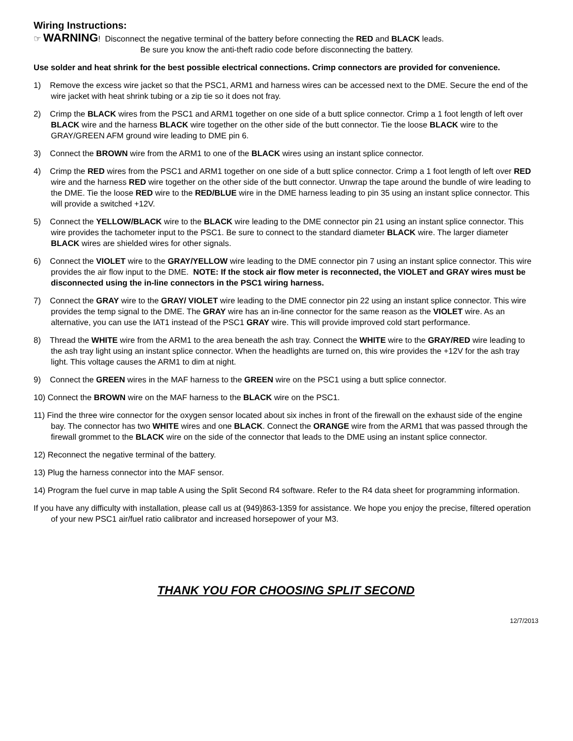Wiring Instructions:
☞ WARNING! Disconnect the negative terminal of the battery before connecting the RED and BLACK leads.
Be sure you know the anti-theft radio code before disconnecting the battery.
Use solder and heat shrink for the best possible electrical connections. Crimp connectors are provided for convenience.
1) Remove the excess wire jacket so that the PSC1, ARM1 and harness wires can be accessed next to the DME. Secure the end of the wire jacket with heat shrink tubing or a zip tie so it does not fray.
2) Crimp the BLACK wires from the PSC1 and ARM1 together on one side of a butt splice connector. Crimp a 1 foot length of left over BLACK wire and the harness BLACK wire together on the other side of the butt connector. Tie the loose BLACK wire to the GRAY/GREEN AFM ground wire leading to DME pin 6.
3) Connect the BROWN wire from the ARM1 to one of the BLACK wires using an instant splice connector.
4) Crimp the RED wires from the PSC1 and ARM1 together on one side of a butt splice connector. Crimp a 1 foot length of left over RED wire and the harness RED wire together on the other side of the butt connector. Unwrap the tape around the bundle of wire leading to the DME. Tie the loose RED wire to the RED/BLUE wire in the DME harness leading to pin 35 using an instant splice connector. This will provide a switched +12V.
5) Connect the YELLOW/BLACK wire to the BLACK wire leading to the DME connector pin 21 using an instant splice connector. This wire provides the tachometer input to the PSC1. Be sure to connect to the standard diameter BLACK wire. The larger diameter BLACK wires are shielded wires for other signals.
6) Connect the VIOLET wire to the GRAY/YELLOW wire leading to the DME connector pin 7 using an instant splice connector. This wire provides the air flow input to the DME. NOTE: If the stock air flow meter is reconnected, the VIOLET and GRAY wires must be disconnected using the in-line connectors in the PSC1 wiring harness.
7) Connect the GRAY wire to the GRAY/ VIOLET wire leading to the DME connector pin 22 using an instant splice connector. This wire provides the temp signal to the DME. The GRAY wire has an in-line connector for the same reason as the VIOLET wire. As an alternative, you can use the IAT1 instead of the PSC1 GRAY wire. This will provide improved cold start performance.
8) Thread the WHITE wire from the ARM1 to the area beneath the ash tray. Connect the WHITE wire to the GRAY/RED wire leading to the ash tray light using an instant splice connector. When the headlights are turned on, this wire provides the +12V for the ash tray light. This voltage causes the ARM1 to dim at night.
9) Connect the GREEN wires in the MAF harness to the GREEN wire on the PSC1 using a butt splice connector.
10) Connect the BROWN wire on the MAF harness to the BLACK wire on the PSC1.
11) Find the three wire connector for the oxygen sensor located about six inches in front of the firewall on the exhaust side of the engine bay. The connector has two WHITE wires and one BLACK. Connect the ORANGE wire from the ARM1 that was passed through the firewall grommet to the BLACK wire on the side of the connector that leads to the DME using an instant splice connector.
12) Reconnect the negative terminal of the battery.
13) Plug the harness connector into the MAF sensor.
14) Program the fuel curve in map table A using the Split Second R4 software. Refer to the R4 data sheet for programming information.
If you have any difficulty with installation, please call us at (949)863-1359 for assistance. We hope you enjoy the precise, filtered operation of your new PSC1 air/fuel ratio calibrator and increased horsepower of your M3.
THANK YOU FOR CHOOSING SPLIT SECOND
12/7/2013